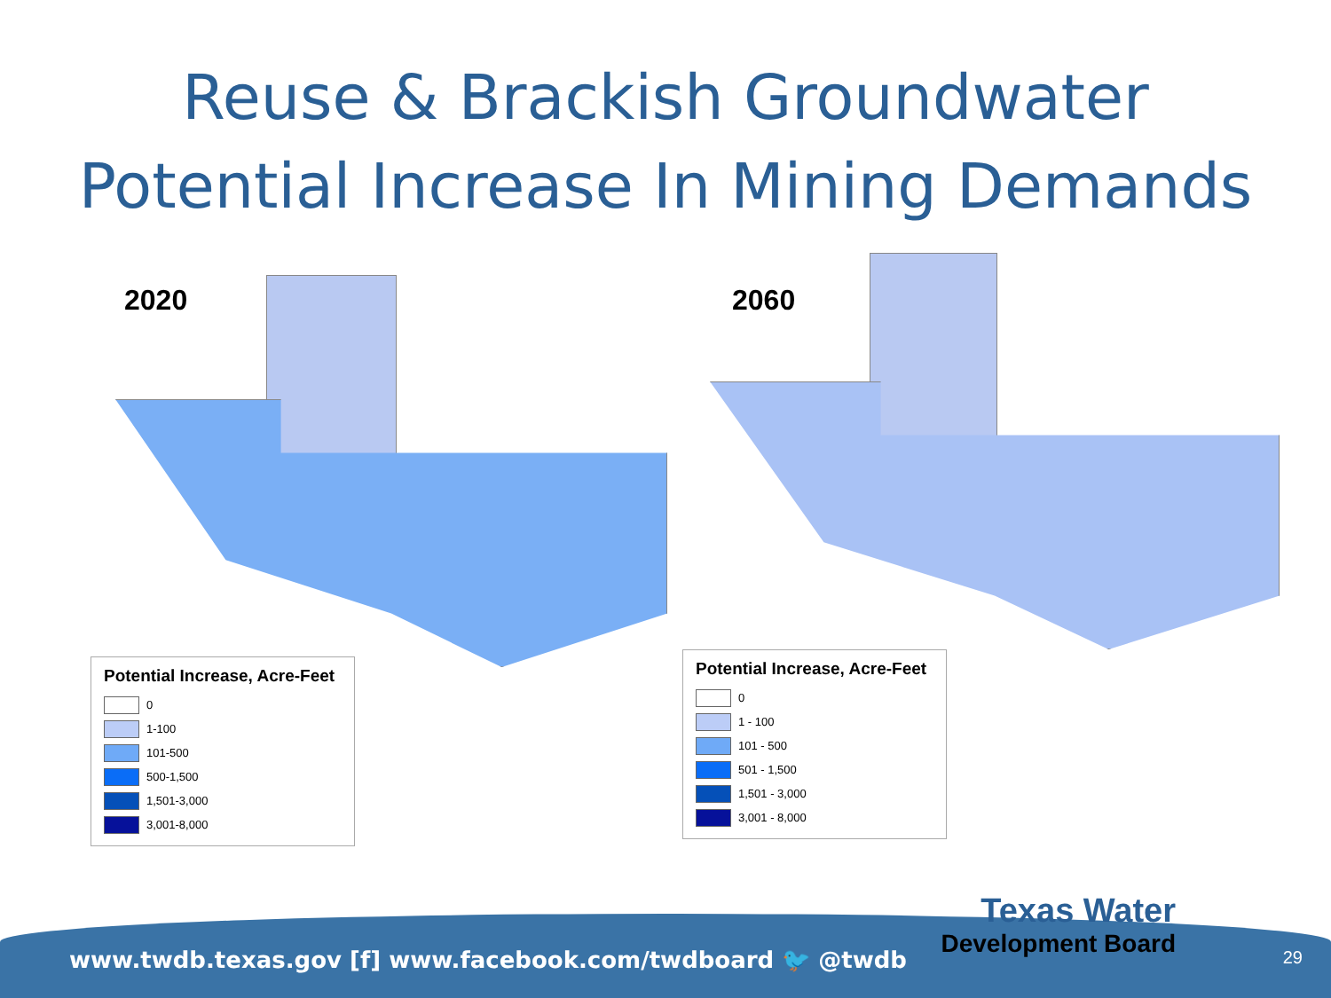Reuse & Brackish Groundwater
Potential Increase In Mining Demands
2020
Potential Increase, Acre-Feet
0
1-100
101-500
500-1,500
1,501-3,000
3,001-8,000
2060
Potential Increase, Acre-Feet
0
1 - 100
101 - 500
501 - 1,500
1,501 - 3,000
3,001 - 8,000
www.twdb.texas.gov [f] www.facebook.com/twdboard 🐦 @twdb
Texas Water
Development Board
29